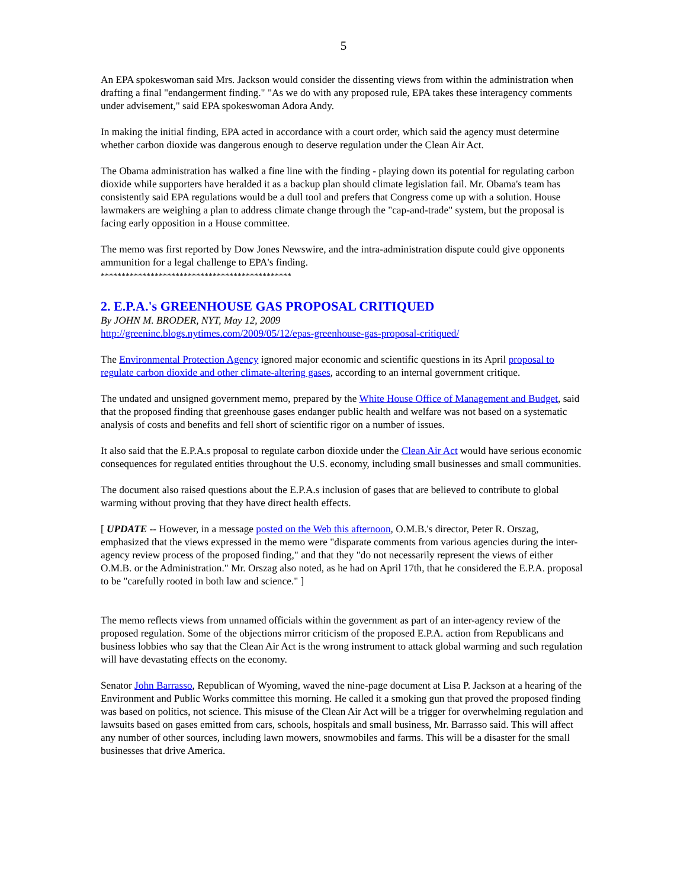5
An EPA spokeswoman said Mrs. Jackson would consider the dissenting views from within the administration when drafting a final "endangerment finding." "As we do with any proposed rule, EPA takes these interagency comments under advisement," said EPA spokeswoman Adora Andy.
In making the initial finding, EPA acted in accordance with a court order, which said the agency must determine whether carbon dioxide was dangerous enough to deserve regulation under the Clean Air Act.
The Obama administration has walked a fine line with the finding - playing down its potential for regulating carbon dioxide while supporters have heralded it as a backup plan should climate legislation fail. Mr. Obama's team has consistently said EPA regulations would be a dull tool and prefers that Congress come up with a solution. House lawmakers are weighing a plan to address climate change through the "cap-and-trade" system, but the proposal is facing early opposition in a House committee.
The memo was first reported by Dow Jones Newswire, and the intra-administration dispute could give opponents ammunition for a legal challenge to EPA's finding.
**********************************************
2. E.P.A.'s GREENHOUSE GAS PROPOSAL CRITIQUED
By JOHN M. BRODER, NYT, May 12, 2009
http://greeninc.blogs.nytimes.com/2009/05/12/epas-greenhouse-gas-proposal-critiqued/
The Environmental Protection Agency ignored major economic and scientific questions in its April proposal to regulate carbon dioxide and other climate-altering gases, according to an internal government critique.
The undated and unsigned government memo, prepared by the White House Office of Management and Budget, said that the proposed finding that greenhouse gases endanger public health and welfare was not based on a systematic analysis of costs and benefits and fell short of scientific rigor on a number of issues.
It also said that the E.P.A.s proposal to regulate carbon dioxide under the Clean Air Act would have serious economic consequences for regulated entities throughout the U.S. economy, including small businesses and small communities.
The document also raised questions about the E.P.A.s inclusion of gases that are believed to contribute to global warming without proving that they have direct health effects.
[ UPDATE -- However, in a message posted on the Web this afternoon, O.M.B.'s director, Peter R. Orszag, emphasized that the views expressed in the memo were "disparate comments from various agencies during the inter-agency review process of the proposed finding," and that they "do not necessarily represent the views of either O.M.B. or the Administration." Mr. Orszag also noted, as he had on April 17th, that he considered the E.P.A. proposal to be "carefully rooted in both law and science." ]
The memo reflects views from unnamed officials within the government as part of an inter-agency review of the proposed regulation. Some of the objections mirror criticism of the proposed E.P.A. action from Republicans and business lobbies who say that the Clean Air Act is the wrong instrument to attack global warming and such regulation will have devastating effects on the economy.
Senator John Barrasso, Republican of Wyoming, waved the nine-page document at Lisa P. Jackson at a hearing of the Environment and Public Works committee this morning. He called it a smoking gun that proved the proposed finding was based on politics, not science. This misuse of the Clean Air Act will be a trigger for overwhelming regulation and lawsuits based on gases emitted from cars, schools, hospitals and small business, Mr. Barrasso said. This will affect any number of other sources, including lawn mowers, snowmobiles and farms. This will be a disaster for the small businesses that drive America.